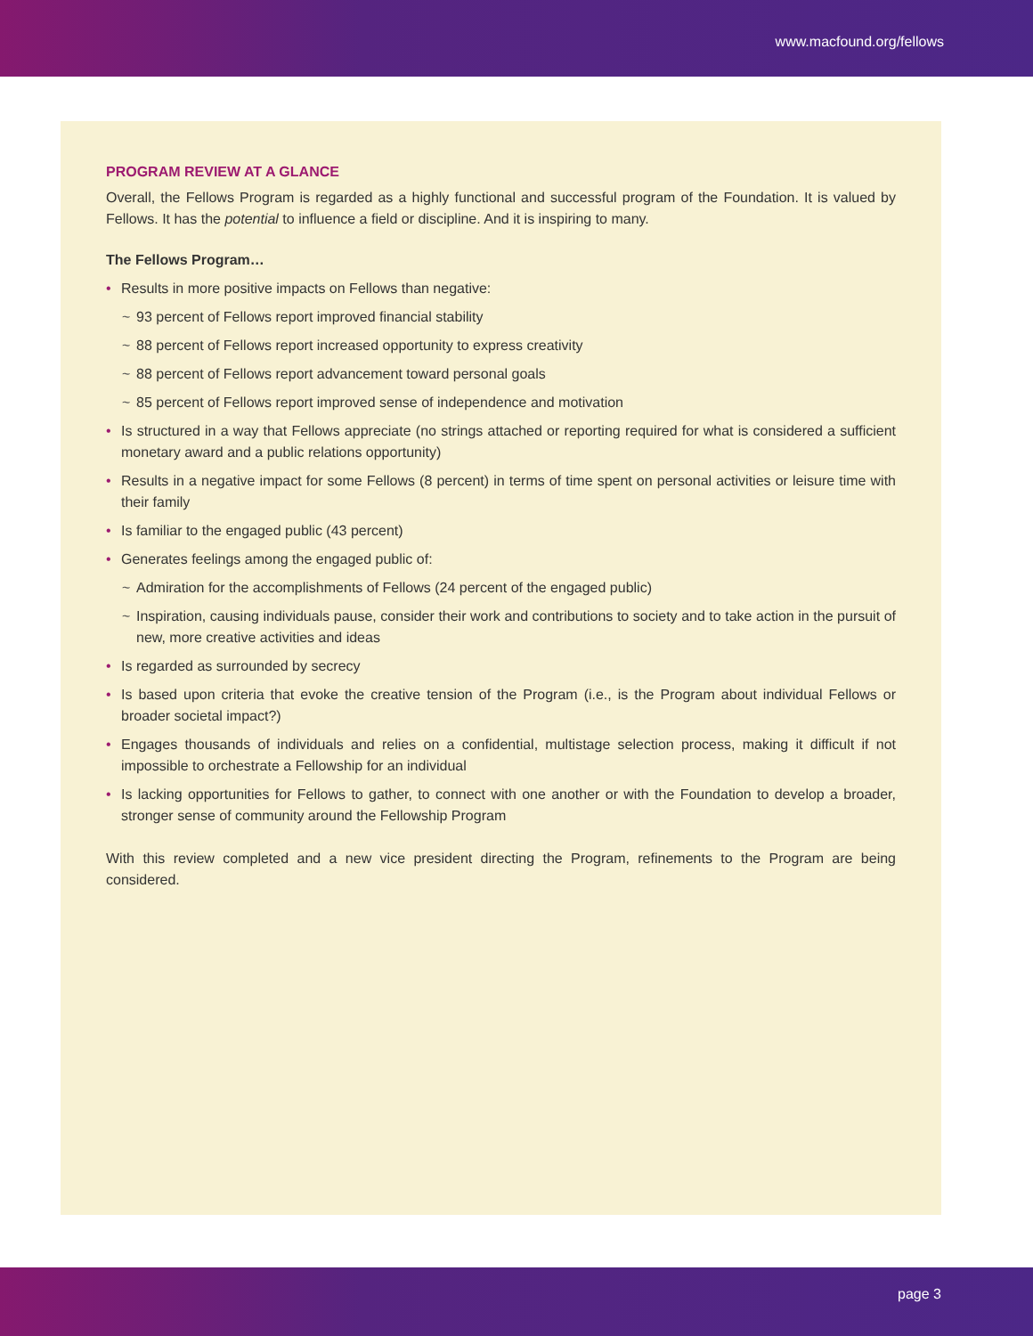www.macfound.org/fellows
PROGRAM REVIEW AT A GLANCE
Overall, the Fellows Program is regarded as a highly functional and successful program of the Foundation. It is valued by Fellows. It has the potential to influence a field or discipline. And it is inspiring to many.
The Fellows Program…
• Results in more positive impacts on Fellows than negative:
~ 93 percent of Fellows report improved financial stability
~ 88 percent of Fellows report increased opportunity to express creativity
~ 88 percent of Fellows report advancement toward personal goals
~ 85 percent of Fellows report improved sense of independence and motivation
• Is structured in a way that Fellows appreciate (no strings attached or reporting required for what is considered a sufficient monetary award and a public relations opportunity)
• Results in a negative impact for some Fellows (8 percent) in terms of time spent on personal activities or leisure time with their family
• Is familiar to the engaged public (43 percent)
• Generates feelings among the engaged public of:
~ Admiration for the accomplishments of Fellows (24 percent of the engaged public)
~ Inspiration, causing individuals pause, consider their work and contributions to society and to take action in the pursuit of new, more creative activities and ideas
• Is regarded as surrounded by secrecy
• Is based upon criteria that evoke the creative tension of the Program (i.e., is the Program about individual Fellows or broader societal impact?)
• Engages thousands of individuals and relies on a confidential, multistage selection process, making it difficult if not impossible to orchestrate a Fellowship for an individual
• Is lacking opportunities for Fellows to gather, to connect with one another or with the Foundation to develop a broader, stronger sense of community around the Fellowship Program
With this review completed and a new vice president directing the Program, refinements to the Program are being considered.
page 3